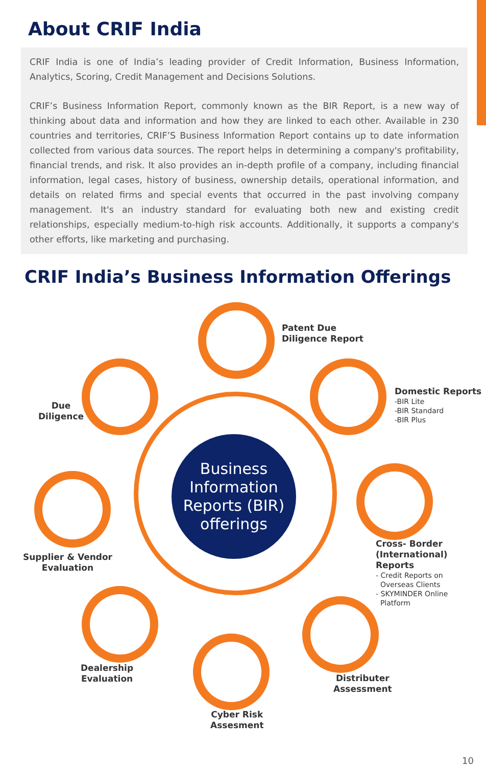About CRIF India
CRIF India is one of India’s leading provider of Credit Information, Business Information, Analytics, Scoring, Credit Management and Decisions Solutions.
CRIF’s Business Information Report, commonly known as the BIR Report, is a new way of thinking about data and information and how they are linked to each other. Available in 230 countries and territories, CRIF’S Business Information Report contains up to date information collected from various data sources. The report helps in determining a company's profitability, financial trends, and risk. It also provides an in-depth profile of a company, including financial information, legal cases, history of business, ownership details, operational information, and details on related firms and special events that occurred in the past involving company management. It's an industry standard for evaluating both new and existing credit relationships, especially medium-to-high risk accounts. Additionally, it supports a company's other efforts, like marketing and purchasing.
CRIF India’s Business Information Offerings
Business
Information
Reports (BIR)
offerings
Patent Due
Diligence Report
Due
Diligence
Domestic Reports
-BIR Lite
-BIR Standard
-BIR Plus
Supplier & Vendor
Evaluation
Cross- Border
(International) Reports
- Credit Reports on
Overseas Clients
- SKYMINDER Online
Platform
Dealership
Evaluation
Distributer
Assessment
Cyber Risk
Assesment
10